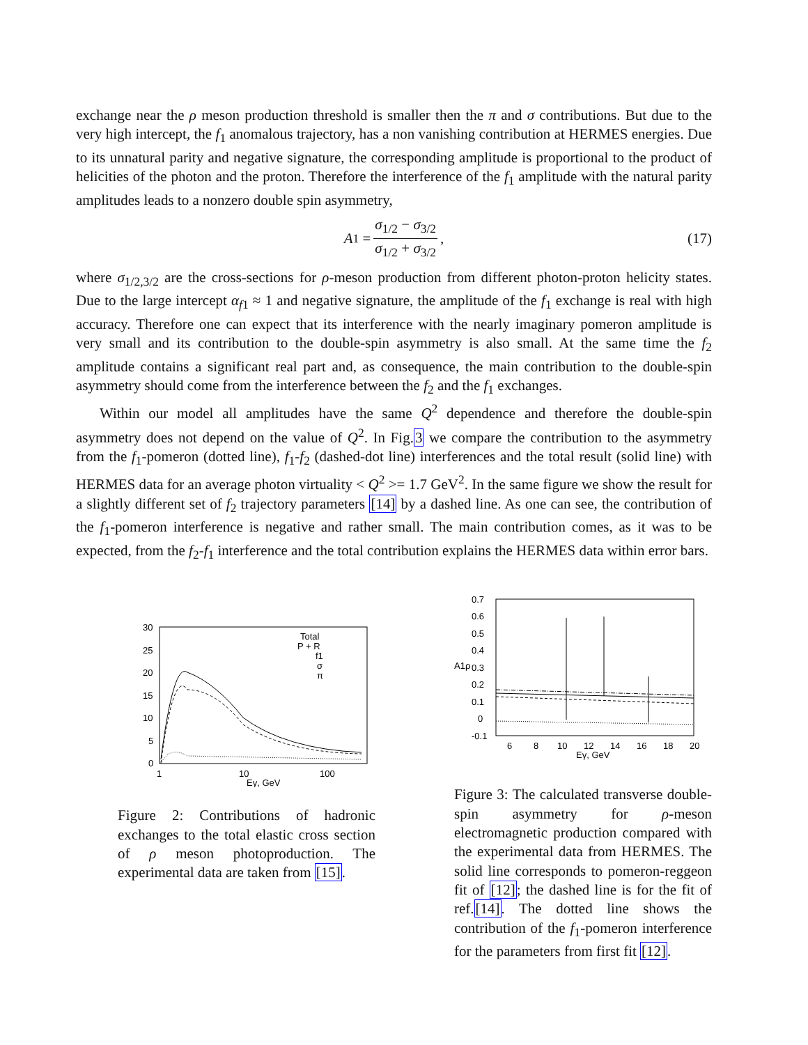exchange near the ρ meson production threshold is smaller then the π and σ contributions. But due to the very high intercept, the f<sub>1</sub> anomalous trajectory, has a non vanishing contribution at HERMES energies. Due to its unnatural parity and negative signature, the corresponding amplitude is proportional to the product of helicities of the photon and the proton. Therefore the interference of the f<sub>1</sub> amplitude with the natural parity amplitudes leads to a nonzero double spin asymmetry,
A<sub>1</sub> = σ<sub>1/2</sub> − σ<sub>3/2</sub> σ<sub>1/2</sub> + σ<sub>3/2</sub>, (17)
where σ<sub>1/2,3/2</sub> are the cross-sections for ρ-meson production from different photon-proton helicity states. Due to the large intercept α<sub>f1</sub> ≈ 1 and negative signature, the amplitude of the f<sub>1</sub> exchange is real with high accuracy. Therefore one can expect that its interference with the nearly imaginary pomeron amplitude is very small and its contribution to the double-spin asymmetry is also small. At the same time the f<sub>2</sub> amplitude contains a significant real part and, as consequence, the main contribution to the double-spin asymmetry should come from the interference between the f<sub>2</sub> and the f<sub>1</sub> exchanges.
Within our model all amplitudes have the same Q<sup>2</sup> dependence and therefore the double-spin asymmetry does not depend on the value of Q<sup>2</sup>. In Fig.3 we compare the contribution to the asymmetry from the f<sub>1</sub>-pomeron (dotted line), f<sub>1</sub>-f<sub>2</sub> (dashed-dot line) interferences and the total result (solid line) with HERMES data for an average photon virtuality < Q<sup>2</sup> >= 1.7 GeV<sup>2</sup>. In the same figure we show the result for a slightly different set of f<sub>2</sub> trajectory parameters [14] by a dashed line. As one can see, the contribution of the f<sub>1</sub>-pomeron interference is negative and rather small. The main contribution comes, as it was to be expected, from the f<sub>2</sub>-f<sub>1</sub> interference and the total contribution explains the HERMES data within error bars.
30
25
20
15
10
5
0
1
10
100
Eγ, GeV
Total
P + R
f1
σ
π
Figure 2: Contributions of hadronic exchanges to the total elastic cross section of ρ meson photoproduction. The experimental data are taken from [15].
0.7
0.6
0.5
0.4
0.3
0.2
0.1
0
-0.1
6
8
10
12
14
16
18
20
Eγ, GeV
A1ρ
Figure 3: The calculated transverse double-spin asymmetry for ρ-meson electromagnetic production compared with the experimental data from HERMES. The solid line corresponds to pomeron-reggeon fit of [12]; the dashed line is for the fit of ref.[14]. The dotted line shows the contribution of the f<sub>1</sub>-pomeron interference for the parameters from first fit [12].